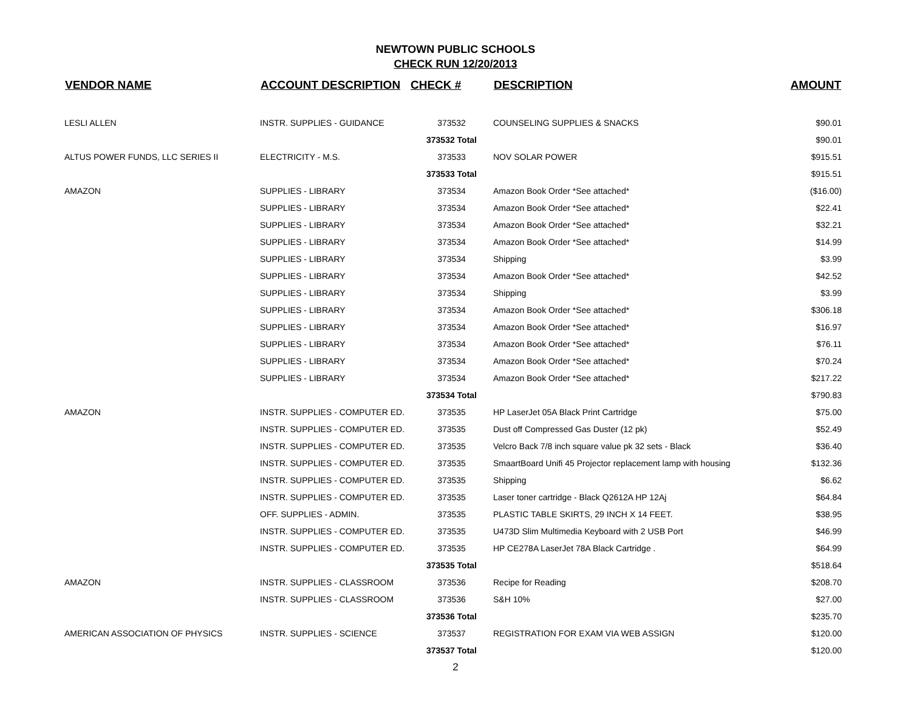NEWTOWN PUBLIC SCHOOLS
CHECK RUN 12/20/2013
| VENDOR NAME | ACCOUNT DESCRIPTION | CHECK # | DESCRIPTION | AMOUNT |
| --- | --- | --- | --- | --- |
| LESLI ALLEN | INSTR. SUPPLIES - GUIDANCE | 373532 | COUNSELING SUPPLIES & SNACKS | $90.01 |
| | | 373532 Total | | $90.01 |
| ALTUS POWER FUNDS, LLC SERIES II | ELECTRICITY - M.S. | 373533 | NOV SOLAR POWER | $915.51 |
| | | 373533 Total | | $915.51 |
| AMAZON | SUPPLIES - LIBRARY | 373534 | Amazon Book Order *See attached* | ($16.00) |
| | SUPPLIES - LIBRARY | 373534 | Amazon Book Order *See attached* | $22.41 |
| | SUPPLIES - LIBRARY | 373534 | Amazon Book Order *See attached* | $32.21 |
| | SUPPLIES - LIBRARY | 373534 | Amazon Book Order *See attached* | $14.99 |
| | SUPPLIES - LIBRARY | 373534 | Shipping | $3.99 |
| | SUPPLIES - LIBRARY | 373534 | Amazon Book Order *See attached* | $42.52 |
| | SUPPLIES - LIBRARY | 373534 | Shipping | $3.99 |
| | SUPPLIES - LIBRARY | 373534 | Amazon Book Order *See attached* | $306.18 |
| | SUPPLIES - LIBRARY | 373534 | Amazon Book Order *See attached* | $16.97 |
| | SUPPLIES - LIBRARY | 373534 | Amazon Book Order *See attached* | $76.11 |
| | SUPPLIES - LIBRARY | 373534 | Amazon Book Order *See attached* | $70.24 |
| | SUPPLIES - LIBRARY | 373534 | Amazon Book Order *See attached* | $217.22 |
| | | 373534 Total | | $790.83 |
| AMAZON | INSTR. SUPPLIES - COMPUTER ED. | 373535 | HP LaserJet 05A Black Print Cartridge | $75.00 |
| | INSTR. SUPPLIES - COMPUTER ED. | 373535 | Dust off Compressed Gas Duster (12 pk) | $52.49 |
| | INSTR. SUPPLIES - COMPUTER ED. | 373535 | Velcro Back 7/8 inch square value pk 32 sets - Black | $36.40 |
| | INSTR. SUPPLIES - COMPUTER ED. | 373535 | SmaartBoard Unifi 45 Projector replacement lamp with housing | $132.36 |
| | INSTR. SUPPLIES - COMPUTER ED. | 373535 | Shipping | $6.62 |
| | INSTR. SUPPLIES - COMPUTER ED. | 373535 | Laser toner cartridge - Black Q2612A HP 12Aj | $64.84 |
| | OFF. SUPPLIES - ADMIN. | 373535 | PLASTIC TABLE SKIRTS, 29 INCH X 14 FEET. | $38.95 |
| | INSTR. SUPPLIES - COMPUTER ED. | 373535 | U473D Slim Multimedia Keyboard with 2 USB Port | $46.99 |
| | INSTR. SUPPLIES - COMPUTER ED. | 373535 | HP CE278A LaserJet 78A Black Cartridge . | $64.99 |
| | | 373535 Total | | $518.64 |
| AMAZON | INSTR. SUPPLIES - CLASSROOM | 373536 | Recipe for Reading | $208.70 |
| | INSTR. SUPPLIES - CLASSROOM | 373536 | S&H 10% | $27.00 |
| | | 373536 Total | | $235.70 |
| AMERICAN ASSOCIATION OF PHYSICS | INSTR. SUPPLIES - SCIENCE | 373537 | REGISTRATION FOR EXAM VIA WEB ASSIGN | $120.00 |
| | | 373537 Total | | $120.00 |
2